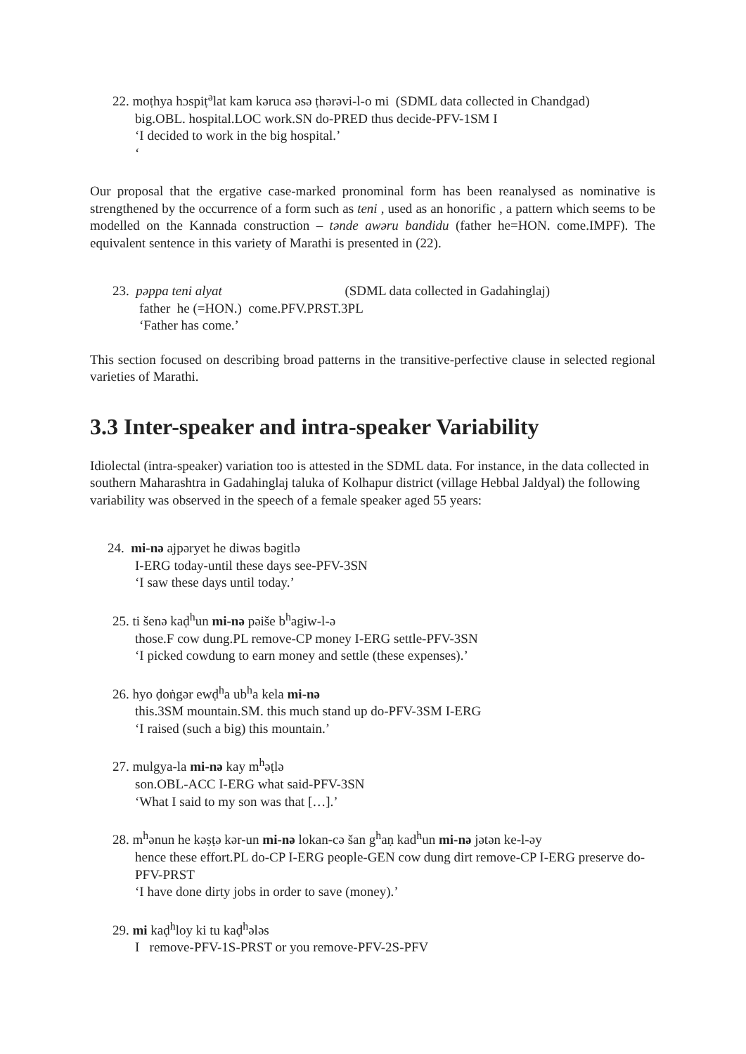22. moṭhya hɔspiṭ<sup>ə</sup>lat kam kəruca əsə ṭhərəvi-l-o mi (SDML data collected in Chandgad)
big.OBL. hospital.LOC work.SN do-PRED thus decide-PFV-1SM I
‘I decided to work in the big hospital.’
‘
Our proposal that the ergative case-marked pronominal form has been reanalysed as nominative is strengthened by the occurrence of a form such as teni , used as an honorific , a pattern which seems to be modelled on the Kannada construction – tənde awəru bandidu (father he=HON. come.IMPF). The equivalent sentence in this variety of Marathi is presented in (22).
23. pəppa teni alyat (SDML data collected in Gadahinglaj)
father he (=HON.) come.PFV.PRST.3PL
‘Father has come.’
This section focused on describing broad patterns in the transitive-perfective clause in selected regional varieties of Marathi.
3.3 Inter-speaker and intra-speaker Variability
Idiolectal (intra-speaker) variation too is attested in the SDML data. For instance, in the data collected in southern Maharashtra in Gadahinglaj taluka of Kolhapur district (village Hebbal Jaldyal) the following variability was observed in the speech of a female speaker aged 55 years:
24. mi-nə ajpəryet he diwəs bəgitlə
I-ERG today-until these days see-PFV-3SN
‘I saw these days until today.’
25. ti šenə kaḍ<sup>h</sup>un mi-nə pəiše b<sup>h</sup>agiw-l-ə
those.F cow dung.PL remove-CP money I-ERG settle-PFV-3SN
‘I picked cowdung to earn money and settle (these expenses).’
26. hyo ḍoṅgər ewḍ<sup>h</sup>a ub<sup>h</sup>a kela mi-nə
this.3SM mountain.SM. this much stand up do-PFV-3SM I-ERG
‘I raised (such a big) this mountain.’
27. mulgya-la mi-nə kay m<sup>h</sup>əṭlə
son.OBL-ACC I-ERG what said-PFV-3SN
‘What I said to my son was that […].’
28. m<sup>h</sup>ənun he kəṣṭə kər-un mi-nə lokan-cə šan g<sup>h</sup>aṇ kad<sup>h</sup>un mi-nə jətən ke-l-əy
hence these effort.PL do-CP I-ERG people-GEN cow dung dirt remove-CP I-ERG preserve do-PFV-PRST
‘I have done dirty jobs in order to save (money).’
29. mi kaḍ<sup>h</sup>loy ki tu kaḍ<sup>h</sup>ələs
I remove-PFV-1S-PRST or you remove-PFV-2S-PFV